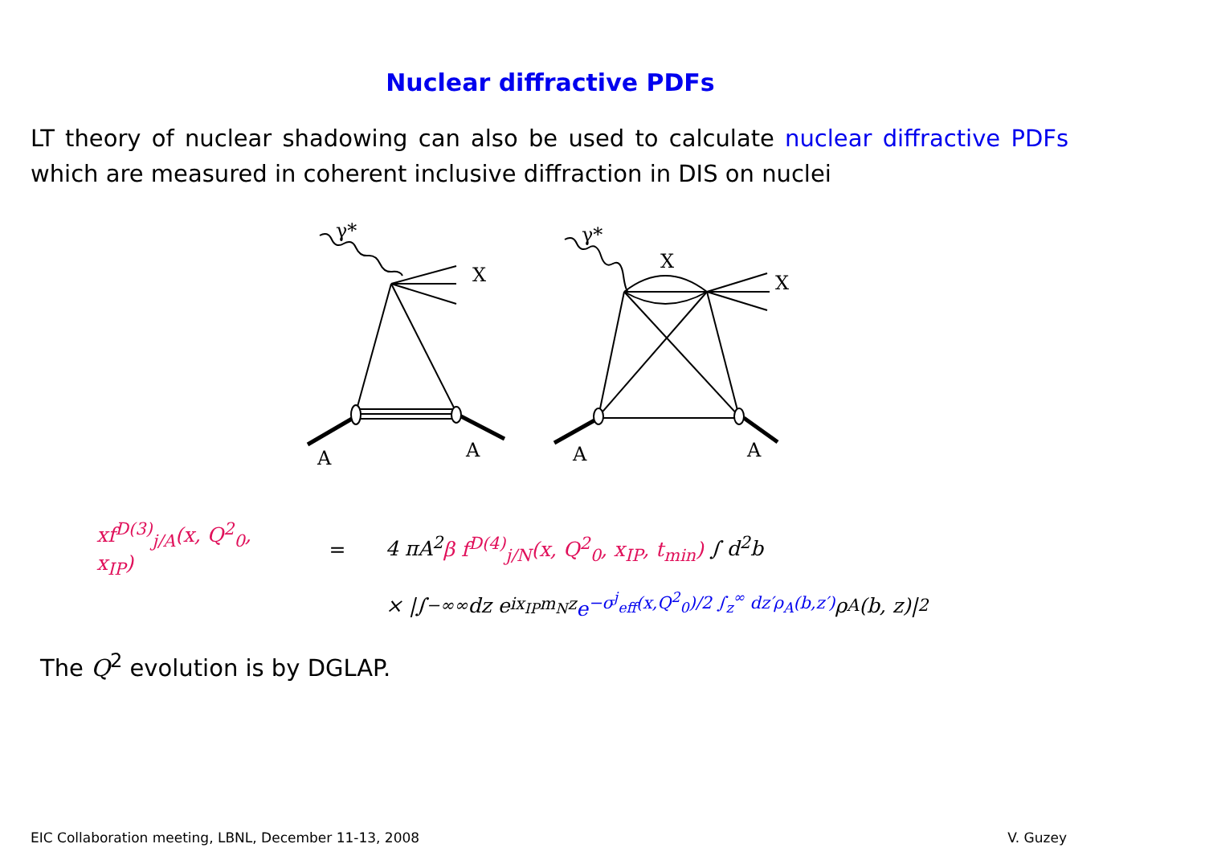Nuclear diffractive PDFs
LT theory of nuclear shadowing can also be used to calculate nuclear diffractive PDFs which are measured in coherent inclusive diffraction in DIS on nuclei
γ*
X
A
A
γ*
X
X
A
A
xf<sup>D(3)</sup><sub>j/A</sub>(x, Q<sup>2</sup><sub>0</sub>, x<sub>IP</sub>) = 4 πA<sup>2</sup>β f<sup>D(4)</sup><sub>j/N</sub>(x, Q<sup>2</sup><sub>0</sub>, x<sub>IP</sub>, t<sub>min</sub>) ∫ d<sup>2</sup>b
× |∫<sub>−∞</sub><sup>∞</sup> dz e<sup>ix<sub>IP</sub>m<sub>N</sub>z</sup> e<sup>−σ<sup>j</sup><sub>eff</sub>(x,Q<sup>2</sup><sub>0</sub>)/2 ∫<sub>z</sub><sup>∞</sup> dz′ρ<sub>A</sub>(b,z′)</sup> ρ<sub>A</sub>(b, z)|<sup>2</sup>
The Q<sup>2</sup> evolution is by DGLAP.
EIC Collaboration meeting, LBNL, December 11-13, 2008 V. Guzey